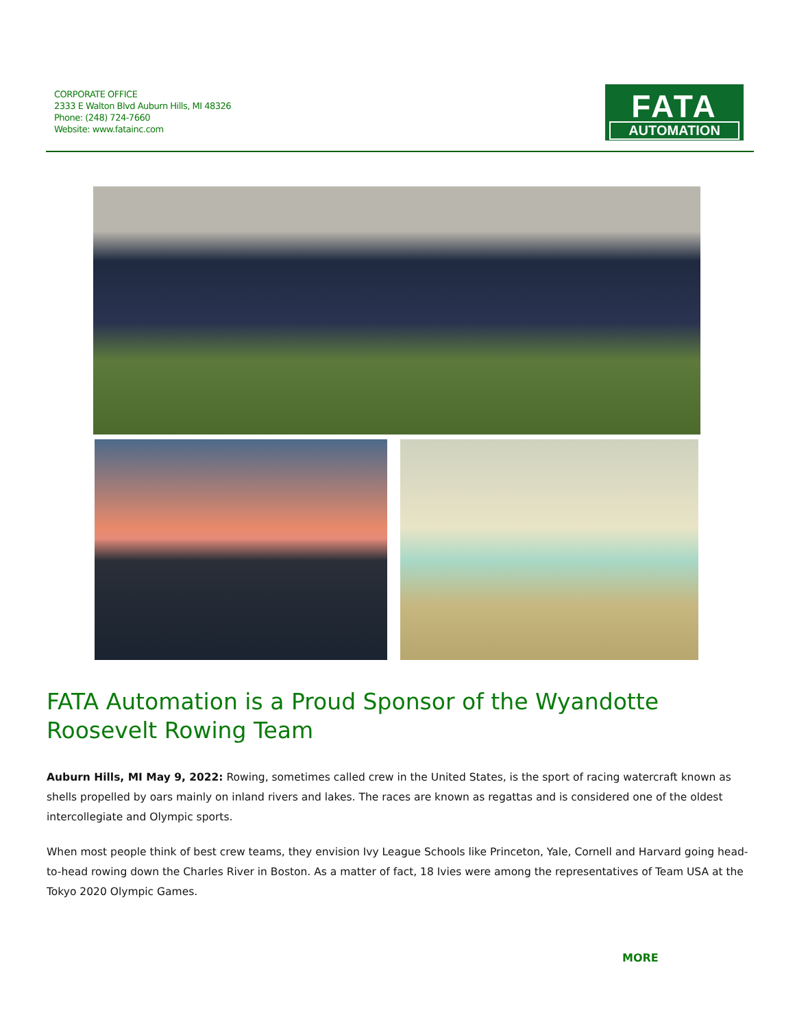CORPORATE OFFICE
2333 E Walton Blvd Auburn Hills, MI 48326
Phone: (248) 724-7660
Website: www.fatainc.com
FATA
AUTOMATION
FATA Automation is a Proud Sponsor of the Wyandotte Roosevelt Rowing Team
Auburn Hills, MI May 9, 2022: Rowing, sometimes called crew in the United States, is the sport of racing watercraft known as shells propelled by oars mainly on inland rivers and lakes. The races are known as regattas and is considered one of the oldest intercollegiate and Olympic sports.
When most people think of best crew teams, they envision Ivy League Schools like Princeton, Yale, Cornell and Harvard going head-to-head rowing down the Charles River in Boston. As a matter of fact, 18 Ivies were among the representatives of Team USA at the Tokyo 2020 Olympic Games.
MORE